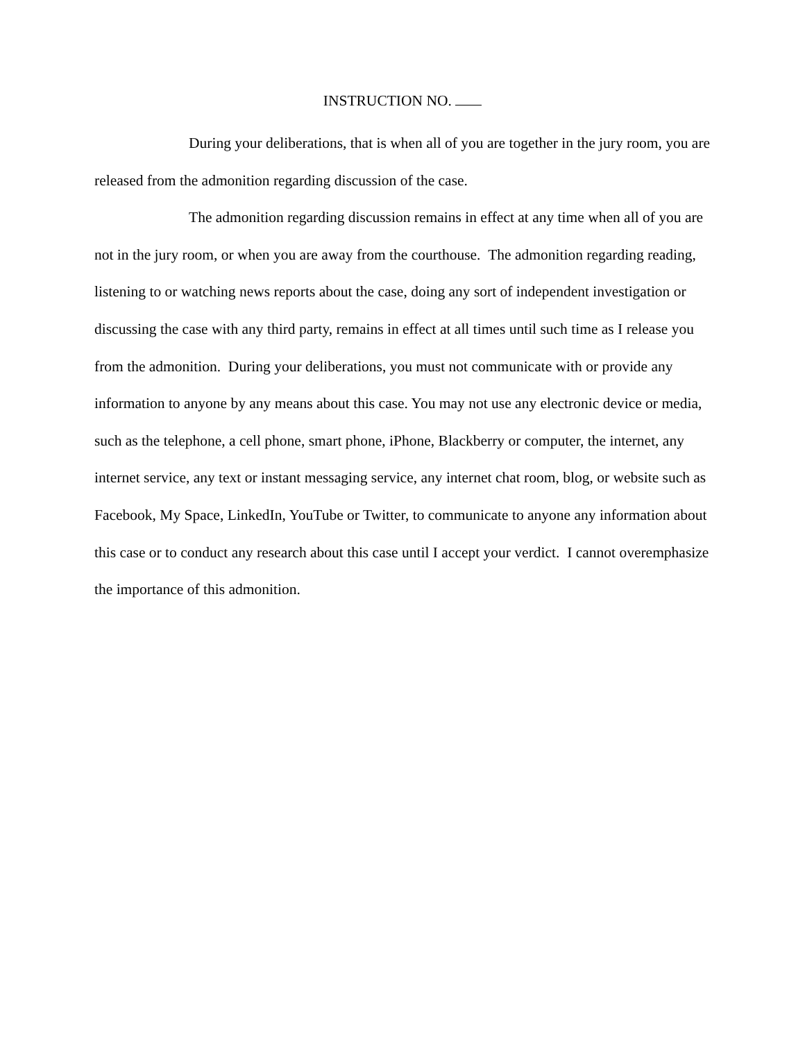INSTRUCTION NO.
During your deliberations, that is when all of you are together in the jury room, you are released from the admonition regarding discussion of the case.
The admonition regarding discussion remains in effect at any time when all of you are not in the jury room, or when you are away from the courthouse. The admonition regarding reading, listening to or watching news reports about the case, doing any sort of independent investigation or discussing the case with any third party, remains in effect at all times until such time as I release you from the admonition. During your deliberations, you must not communicate with or provide any information to anyone by any means about this case. You may not use any electronic device or media, such as the telephone, a cell phone, smart phone, iPhone, Blackberry or computer, the internet, any internet service, any text or instant messaging service, any internet chat room, blog, or website such as Facebook, My Space, LinkedIn, YouTube or Twitter, to communicate to anyone any information about this case or to conduct any research about this case until I accept your verdict. I cannot overemphasize the importance of this admonition.